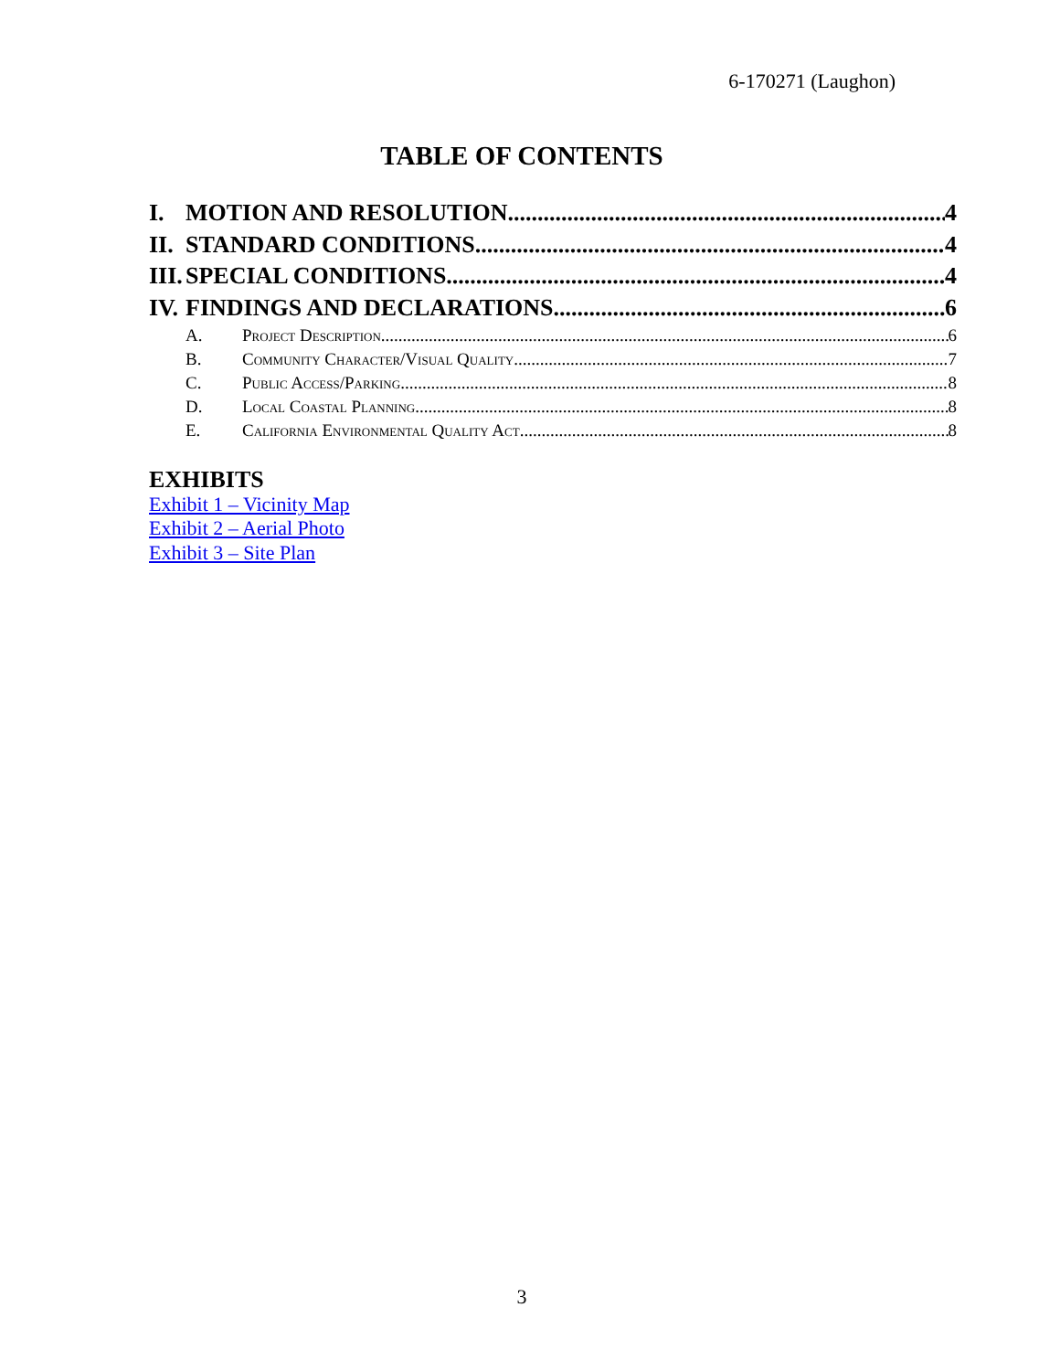6-170271 (Laughon)
TABLE OF CONTENTS
I. MOTION AND RESOLUTION 4
II. STANDARD CONDITIONS 4
III. SPECIAL CONDITIONS 4
IV. FINDINGS AND DECLARATIONS 6
A. Project Description 6
B. Community Character/Visual Quality 7
C. Public Access/Parking 8
D. Local Coastal Planning 8
E. California Environmental Quality Act 8
EXHIBITS
Exhibit 1 – Vicinity Map
Exhibit 2 – Aerial Photo
Exhibit 3 – Site Plan
3